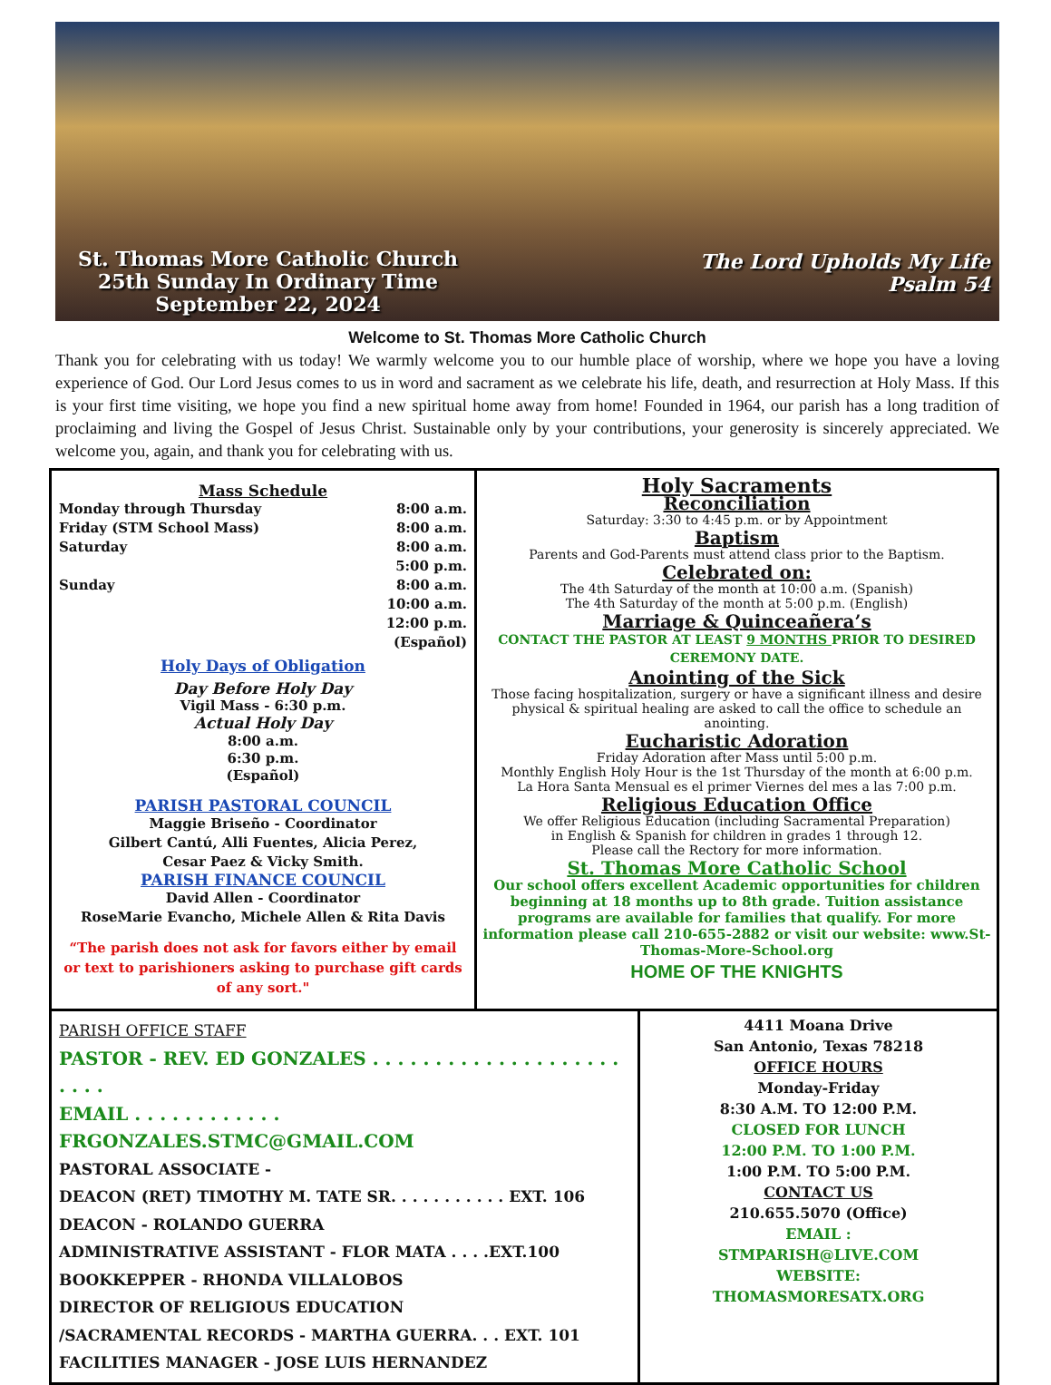St. Thomas More Catholic Church
25th Sunday In Ordinary Time
September 22, 2024
The Lord Upholds My Life
Psalm 54
Welcome to St. Thomas More Catholic Church
Thank you for celebrating with us today! We warmly welcome you to our humble place of worship, where we hope you have a loving experience of God. Our Lord Jesus comes to us in word and sacrament as we celebrate his life, death, and resurrection at Holy Mass. If this is your first time visiting, we hope you find a new spiritual home away from home! Founded in 1964, our parish has a long tradition of proclaiming and living the Gospel of Jesus Christ. Sustainable only by your contributions, your generosity is sincerely appreciated. We welcome you, again, and thank you for celebrating with us.
Mass Schedule
Monday through Thursday 8:00 a.m.
Friday (STM School Mass) 8:00 a.m.
Saturday 8:00 a.m.
5:00 p.m.
Sunday 8:00 a.m.
10:00 a.m.
12:00 p.m.
(Español)
Holy Days of Obligation
Day Before Holy Day
Vigil Mass - 6:30 p.m.
Actual Holy Day
8:00 a.m.
6:30 p.m.
(Español)
PARISH PASTORAL COUNCIL
Maggie Briseño - Coordinator
Gilbert Cantú, Alli Fuentes, Alicia Perez,
Cesar Paez & Vicky Smith.
PARISH FINANCE COUNCIL
David Allen - Coordinator
RoseMarie Evancho, Michele Allen & Rita Davis
“The parish does not ask for favors either by email or text to parishioners asking to purchase gift cards of any sort."
Holy Sacraments
Reconciliation
Saturday: 3:30 to 4:45 p.m. or by Appointment
Baptism
Parents and God-Parents must attend class prior to the Baptism.
Celebrated on:
The 4th Saturday of the month at 10:00 a.m. (Spanish)
The 4th Saturday of the month at 5:00 p.m. (English)
Marriage & Quinceañera’s
CONTACT THE PASTOR AT LEAST 9 MONTHS PRIOR TO DESIRED CEREMONY DATE.
Anointing of the Sick
Those facing hospitalization, surgery or have a significant illness and desire physical & spiritual healing are asked to call the office to schedule an anointing.
Eucharistic Adoration
Friday Adoration after Mass until 5:00 p.m.
Monthly English Holy Hour is the 1st Thursday of the month at 6:00 p.m.
La Hora Santa Mensual es el primer Viernes del mes a las 7:00 p.m.
Religious Education Office
We offer Religious Education (including Sacramental Preparation)
in English & Spanish for children in grades 1 through 12.
Please call the Rectory for more information.
St. Thomas More Catholic School
Our school offers excellent Academic opportunities for children beginning at 18 months up to 8th grade. Tuition assistance programs are available for families that qualify. For more information please call 210-655-2882 or visit our website: www.St-Thomas-More-School.org
HOME OF THE KNIGHTS
PARISH OFFICE STAFF
PASTOR - REV. ED GONZALES . . . . . . . . . . . . . . . . . . . . . . . .
EMAIL . . . . . . . . . . . . FRGONZALES.STMC@GMAIL.COM
PASTORAL ASSOCIATE -
DEACON (RET) TIMOTHY M. TATE SR. . . . . . . . . . . EXT. 106
DEACON - ROLANDO GUERRA
ADMINISTRATIVE ASSISTANT - FLOR MATA . . . .EXT.100
BOOKKEPPER - RHONDA VILLALOBOS
DIRECTOR OF RELIGIOUS EDUCATION
/SACRAMENTAL RECORDS - MARTHA GUERRA. . . EXT. 101
FACILITIES MANAGER - JOSE LUIS HERNANDEZ
4411 Moana Drive
San Antonio, Texas 78218
OFFICE HOURS
Monday-Friday
8:30 A.M. TO 12:00 P.M.
CLOSED FOR LUNCH
12:00 P.M. TO 1:00 P.M.
1:00 P.M. TO 5:00 P.M.
CONTACT US
210.655.5070 (Office)
EMAIL :
STMPARISH@LIVE.COM
WEBSITE:
THOMASMORESATX.ORG